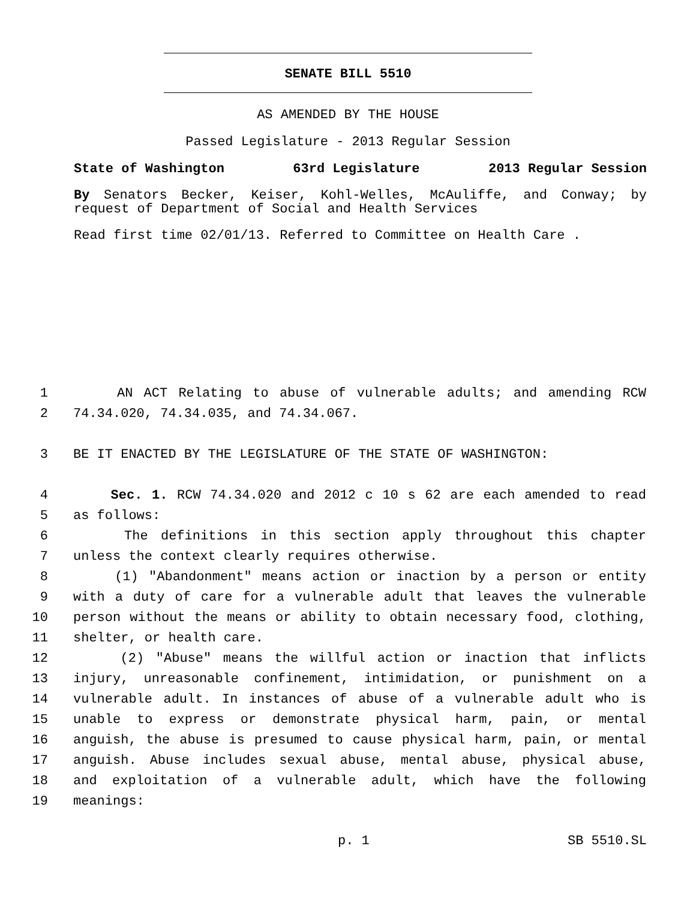SENATE BILL 5510
AS AMENDED BY THE HOUSE
Passed Legislature - 2013 Regular Session
State of Washington 63rd Legislature 2013 Regular Session
By Senators Becker, Keiser, Kohl-Welles, McAuliffe, and Conway; by request of Department of Social and Health Services
Read first time 02/01/13. Referred to Committee on Health Care .
1 AN ACT Relating to abuse of vulnerable adults; and amending RCW
2 74.34.020, 74.34.035, and 74.34.067.
3 BE IT ENACTED BY THE LEGISLATURE OF THE STATE OF WASHINGTON:
4 Sec. 1. RCW 74.34.020 and 2012 c 10 s 62 are each amended to read
5 as follows:
6 The definitions in this section apply throughout this chapter
7 unless the context clearly requires otherwise.
8 (1) "Abandonment" means action or inaction by a person or entity
9 with a duty of care for a vulnerable adult that leaves the vulnerable
10 person without the means or ability to obtain necessary food, clothing,
11 shelter, or health care.
12 (2) "Abuse" means the willful action or inaction that inflicts
13 injury, unreasonable confinement, intimidation, or punishment on a
14 vulnerable adult. In instances of abuse of a vulnerable adult who is
15 unable to express or demonstrate physical harm, pain, or mental
16 anguish, the abuse is presumed to cause physical harm, pain, or mental
17 anguish. Abuse includes sexual abuse, mental abuse, physical abuse,
18 and exploitation of a vulnerable adult, which have the following
19 meanings:
p. 1 SB 5510.SL